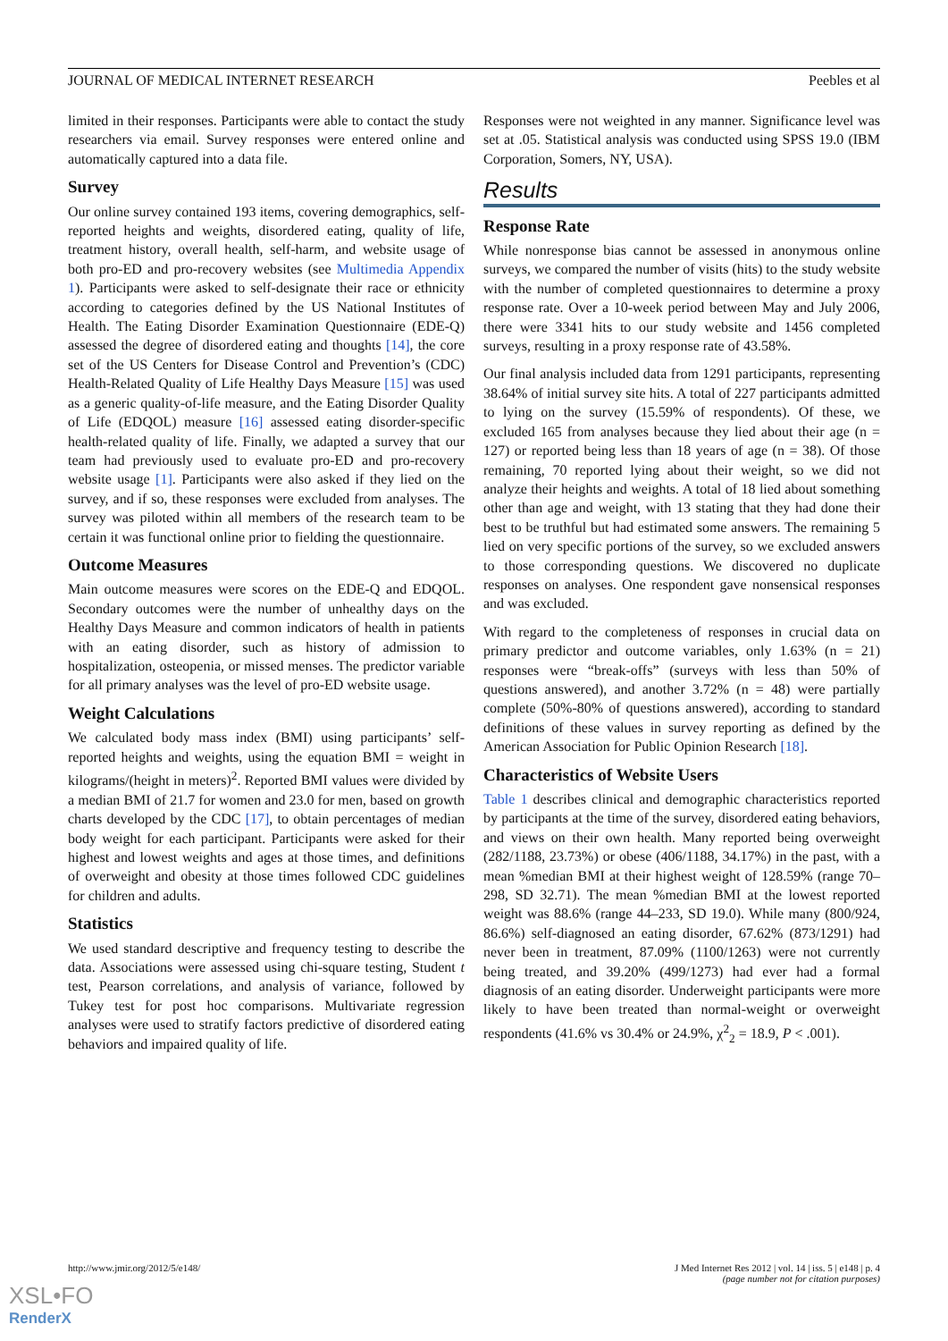JOURNAL OF MEDICAL INTERNET RESEARCH Peebles et al
limited in their responses. Participants were able to contact the study researchers via email. Survey responses were entered online and automatically captured into a data file.
Survey
Our online survey contained 193 items, covering demographics, self-reported heights and weights, disordered eating, quality of life, treatment history, overall health, self-harm, and website usage of both pro-ED and pro-recovery websites (see Multimedia Appendix 1). Participants were asked to self-designate their race or ethnicity according to categories defined by the US National Institutes of Health. The Eating Disorder Examination Questionnaire (EDE-Q) assessed the degree of disordered eating and thoughts [14], the core set of the US Centers for Disease Control and Prevention’s (CDC) Health-Related Quality of Life Healthy Days Measure [15] was used as a generic quality-of-life measure, and the Eating Disorder Quality of Life (EDQOL) measure [16] assessed eating disorder-specific health-related quality of life. Finally, we adapted a survey that our team had previously used to evaluate pro-ED and pro-recovery website usage [1]. Participants were also asked if they lied on the survey, and if so, these responses were excluded from analyses. The survey was piloted within all members of the research team to be certain it was functional online prior to fielding the questionnaire.
Outcome Measures
Main outcome measures were scores on the EDE-Q and EDQOL. Secondary outcomes were the number of unhealthy days on the Healthy Days Measure and common indicators of health in patients with an eating disorder, such as history of admission to hospitalization, osteopenia, or missed menses. The predictor variable for all primary analyses was the level of pro-ED website usage.
Weight Calculations
We calculated body mass index (BMI) using participants’ self-reported heights and weights, using the equation BMI = weight in kilograms/(height in meters)<sup>2</sup>. Reported BMI values were divided by a median BMI of 21.7 for women and 23.0 for men, based on growth charts developed by the CDC [17], to obtain percentages of median body weight for each participant. Participants were asked for their highest and lowest weights and ages at those times, and definitions of overweight and obesity at those times followed CDC guidelines for children and adults.
Statistics
We used standard descriptive and frequency testing to describe the data. Associations were assessed using chi-square testing, Student t test, Pearson correlations, and analysis of variance, followed by Tukey test for post hoc comparisons. Multivariate regression analyses were used to stratify factors predictive of disordered eating behaviors and impaired quality of life.
Responses were not weighted in any manner. Significance level was set at .05. Statistical analysis was conducted using SPSS 19.0 (IBM Corporation, Somers, NY, USA).
Results
Response Rate
While nonresponse bias cannot be assessed in anonymous online surveys, we compared the number of visits (hits) to the study website with the number of completed questionnaires to determine a proxy response rate. Over a 10-week period between May and July 2006, there were 3341 hits to our study website and 1456 completed surveys, resulting in a proxy response rate of 43.58%.
Our final analysis included data from 1291 participants, representing 38.64% of initial survey site hits. A total of 227 participants admitted to lying on the survey (15.59% of respondents). Of these, we excluded 165 from analyses because they lied about their age (n = 127) or reported being less than 18 years of age (n = 38). Of those remaining, 70 reported lying about their weight, so we did not analyze their heights and weights. A total of 18 lied about something other than age and weight, with 13 stating that they had done their best to be truthful but had estimated some answers. The remaining 5 lied on very specific portions of the survey, so we excluded answers to those corresponding questions. We discovered no duplicate responses on analyses. One respondent gave nonsensical responses and was excluded.
With regard to the completeness of responses in crucial data on primary predictor and outcome variables, only 1.63% (n = 21) responses were “break-offs” (surveys with less than 50% of questions answered), and another 3.72% (n = 48) were partially complete (50%-80% of questions answered), according to standard definitions of these values in survey reporting as defined by the American Association for Public Opinion Research [18].
Characteristics of Website Users
Table 1 describes clinical and demographic characteristics reported by participants at the time of the survey, disordered eating behaviors, and views on their own health. Many reported being overweight (282/1188, 23.73%) or obese (406/1188, 34.17%) in the past, with a mean %median BMI at their highest weight of 128.59% (range 70–298, SD 32.71). The mean %median BMI at the lowest reported weight was 88.6% (range 44–233, SD 19.0). While many (800/924, 86.6%) self-diagnosed an eating disorder, 67.62% (873/1291) had never been in treatment, 87.09% (1100/1263) were not currently being treated, and 39.20% (499/1273) had ever had a formal diagnosis of an eating disorder. Underweight participants were more likely to have been treated than normal-weight or overweight respondents (41.6% vs 30.4% or 24.9%, χ<sup>2</sup><sub>2</sub> = 18.9, P < .001).
http://www.jmir.org/2012/5/e148/ J Med Internet Res 2012 | vol. 14 | iss. 5 | e148 | p. 4
(page number not for citation purposes)
XSL•FO
RenderX